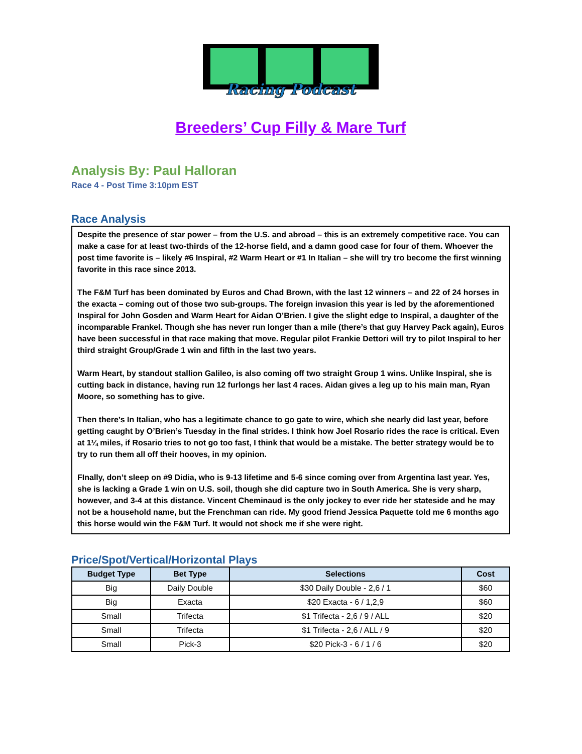Racing Podcast
Breeders’ Cup Filly & Mare Turf
Analysis By: Paul Halloran
Race 4 - Post Time 3:10pm EST
Race Analysis
Despite the presence of star power – from the U.S. and abroad – this is an extremely competitive race. You can make a case for at least two-thirds of the 12-horse field, and a damn good case for four of them. Whoever the post time favorite is – likely #6 Inspiral, #2 Warm Heart or #1 In Italian – she will try tro become the first winning favorite in this race since 2013.
The F&M Turf has been dominated by Euros and Chad Brown, with the last 12 winners – and 22 of 24 horses in the exacta – coming out of those two sub-groups. The foreign invasion this year is led by the aforementioned Inspiral for John Gosden and Warm Heart for Aidan O’Brien. I give the slight edge to Inspiral, a daughter of the incomparable Frankel. Though she has never run longer than a mile (there’s that guy Harvey Pack again), Euros have been successful in that race making that move. Regular pilot Frankie Dettori will try to pilot Inspiral to her third straight Group/Grade 1 win and fifth in the last two years.
Warm Heart, by standout stallion Galileo, is also coming off two straight Group 1 wins. Unlike Inspiral, she is cutting back in distance, having run 12 furlongs her last 4 races. Aidan gives a leg up to his main man, Ryan Moore, so something has to give.
Then there’s In Italian, who has a legitimate chance to go gate to wire, which she nearly did last year, before getting caught by O’Brien’s Tuesday in the final strides. I think how Joel Rosario rides the race is critical. Even at 1¼ miles, if Rosario tries to not go too fast, I think that would be a mistake. The better strategy would be to try to run them all off their hooves, in my opinion.
FInally, don’t sleep on #9 Didia, who is 9-13 lifetime and 5-6 since coming over from Argentina last year. Yes, she is lacking a Grade 1 win on U.S. soil, though she did capture two in South America. She is very sharp, however, and 3-4 at this distance. Vincent Cheminaud is the only jockey to ever ride her stateside and he may not be a household name, but the Frenchman can ride. My good friend Jessica Paquette told me 6 months ago this horse would win the F&M Turf. It would not shock me if she were right.
Price/Spot/Vertical/Horizontal Plays
| Budget Type | Bet Type | Selections | Cost |
| --- | --- | --- | --- |
| Big | Daily Double | $30 Daily Double - 2,6 / 1 | $60 |
| Big | Exacta | $20 Exacta - 6 / 1,2,9 | $60 |
| Small | Trifecta | $1 Trifecta - 2,6 / 9 / ALL | $20 |
| Small | Trifecta | $1 Trifecta - 2,6 / ALL / 9 | $20 |
| Small | Pick-3 | $20 Pick-3 - 6 / 1 / 6 | $20 |